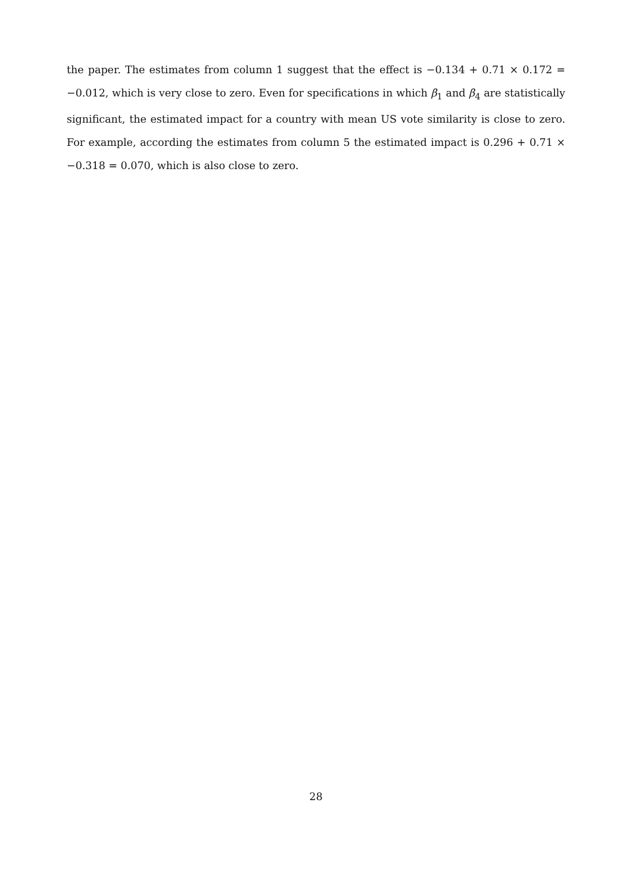the paper. The estimates from column 1 suggest that the effect is −0.134 + 0.71 × 0.172 = −0.012, which is very close to zero. Even for specifications in which β<sub>1</sub> and β<sub>4</sub> are statistically significant, the estimated impact for a country with mean US vote similarity is close to zero. For example, according the estimates from column 5 the estimated impact is 0.296 + 0.71 × −0.318 = 0.070, which is also close to zero.
28